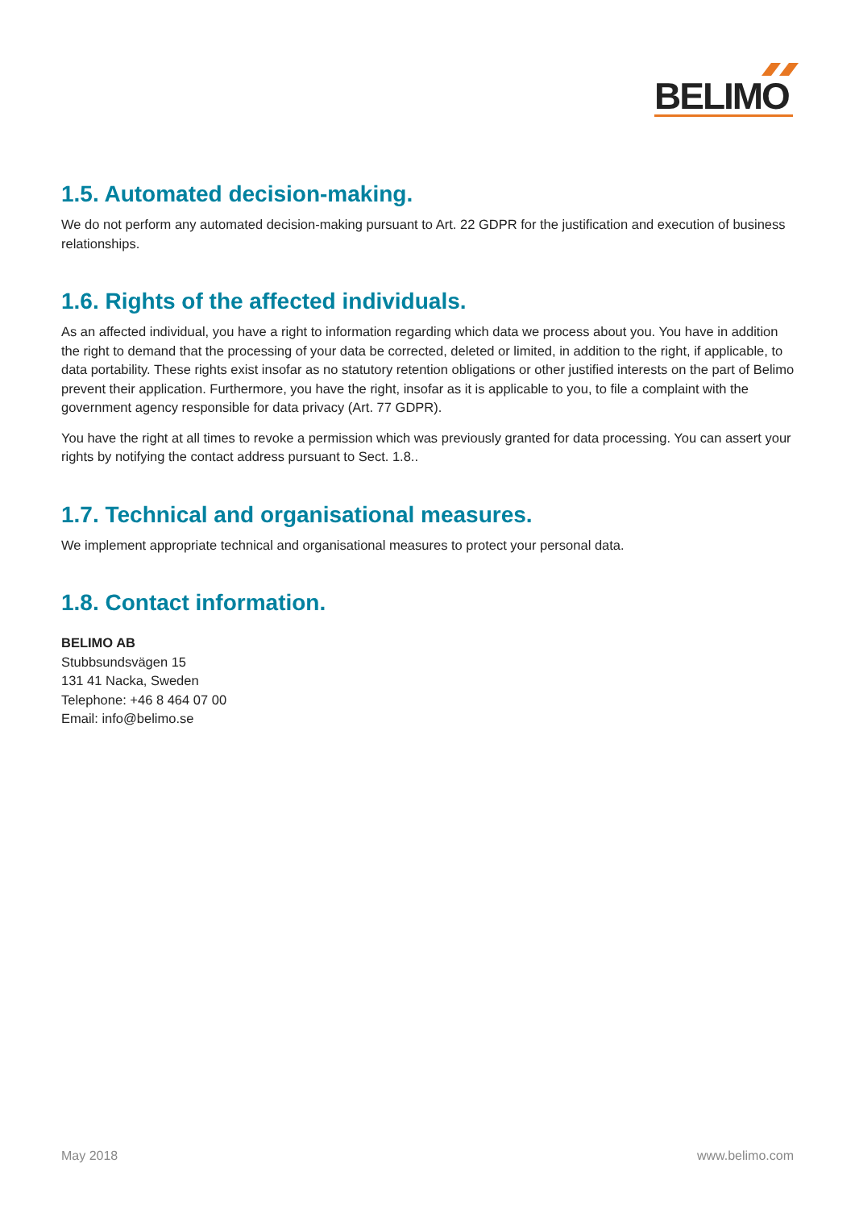BELIMO
1.5. Automated decision-making.
We do not perform any automated decision-making pursuant to Art. 22 GDPR for the justification and execution of business relationships.
1.6. Rights of the affected individuals.
As an affected individual, you have a right to information regarding which data we process about you. You have in addition the right to demand that the processing of your data be corrected, deleted or limited, in addition to the right, if applicable, to data portability. These rights exist insofar as no statutory retention obligations or other justified interests on the part of Belimo prevent their application. Furthermore, you have the right, insofar as it is applicable to you, to file a complaint with the government agency responsible for data privacy (Art. 77 GDPR).
You have the right at all times to revoke a permission which was previously granted for data processing. You can assert your rights by notifying the contact address pursuant to Sect. 1.8..
1.7. Technical and organisational measures.
We implement appropriate technical and organisational measures to protect your personal data.
1.8. Contact information.
BELIMO AB
Stubbsundsvägen 15
131 41 Nacka, Sweden
Telephone: +46 8 464 07 00
Email: info@belimo.se
May 2018 www.belimo.com